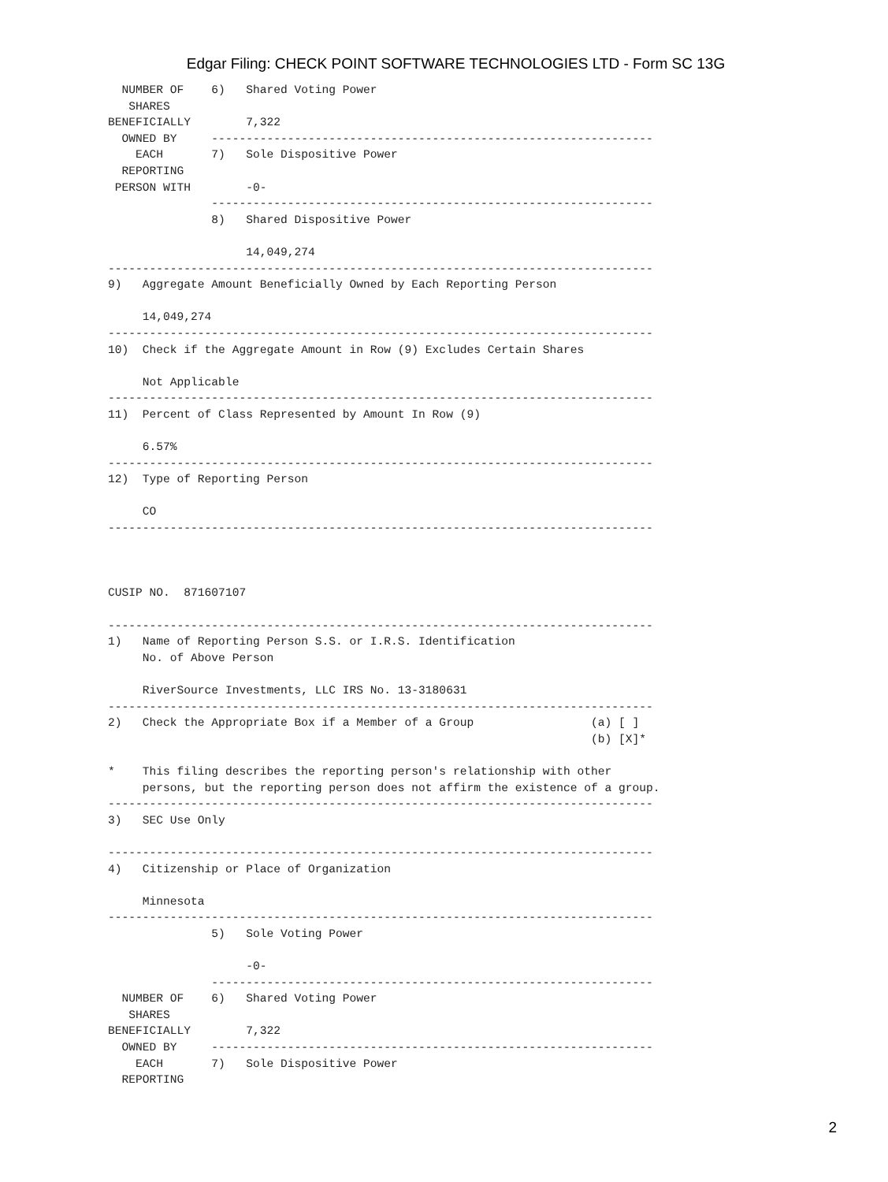Edgar Filing: CHECK POINT SOFTWARE TECHNOLOGIES LTD - Form SC 13G
  NUMBER OF    6)   Shared Voting Power
   SHARES
BENEFICIALLY        7,322
  OWNED BY     ----------------------------------------------------------------
    EACH       7)   Sole Dispositive Power
  REPORTING
 PERSON WITH        -0-
               ----------------------------------------------------------------
               8)   Shared Dispositive Power

                    14,049,274
-------------------------------------------------------------------------------
9)   Aggregate Amount Beneficially Owned by Each Reporting Person

     14,049,274
-------------------------------------------------------------------------------
10)  Check if the Aggregate Amount in Row (9) Excludes Certain Shares

     Not Applicable
-------------------------------------------------------------------------------
11)  Percent of Class Represented by Amount In Row (9)

     6.57%
-------------------------------------------------------------------------------
12)  Type of Reporting Person

     CO
-------------------------------------------------------------------------------



CUSIP NO.  871607107

-------------------------------------------------------------------------------
1)   Name of Reporting Person S.S. or I.R.S. Identification
     No. of Above Person

     RiverSource Investments, LLC IRS No. 13-3180631
-------------------------------------------------------------------------------
2)   Check the Appropriate Box if a Member of a Group                 (a) [ ]
                                                                      (b) [X]*

*    This filing describes the reporting person's relationship with other
     persons, but the reporting person does not affirm the existence of a group.
-------------------------------------------------------------------------------
3)   SEC Use Only

-------------------------------------------------------------------------------
4)   Citizenship or Place of Organization

     Minnesota
-------------------------------------------------------------------------------
               5)   Sole Voting Power

                    -0-
               ----------------------------------------------------------------
  NUMBER OF    6)   Shared Voting Power
   SHARES
BENEFICIALLY        7,322
  OWNED BY     ----------------------------------------------------------------
    EACH       7)   Sole Dispositive Power
  REPORTING
2